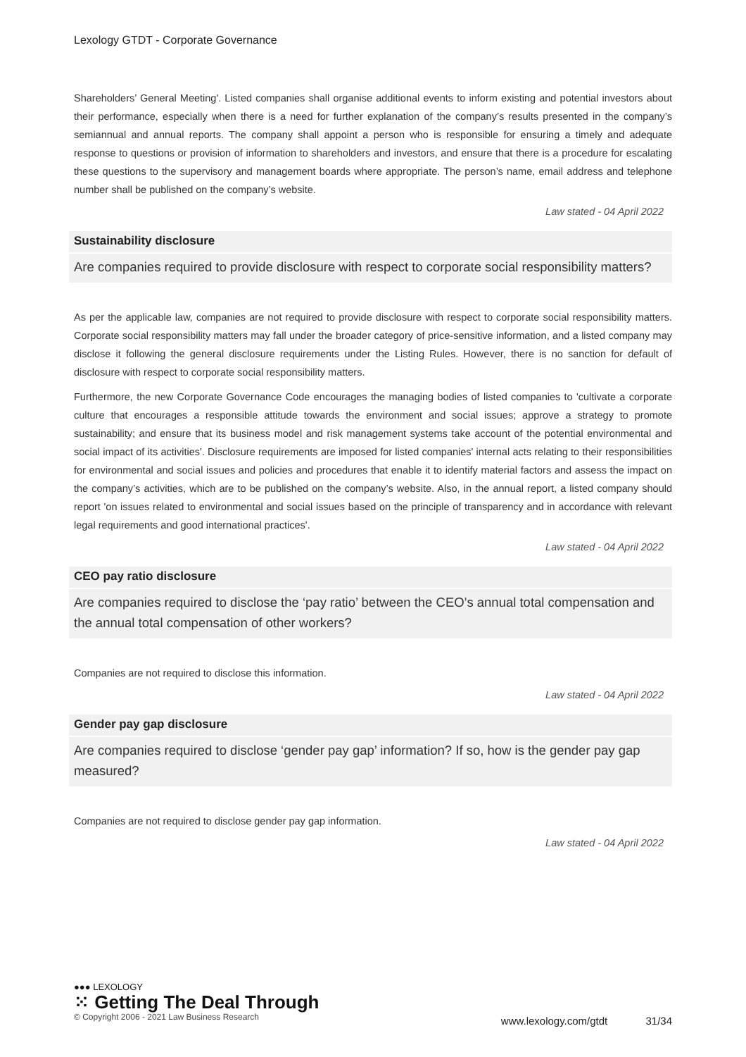Lexology GTDT - Corporate Governance
Shareholders’ General Meeting'. Listed companies shall organise additional events to inform existing and potential investors about their performance, especially when there is a need for further explanation of the company’s results presented in the company’s semiannual and annual reports. The company shall appoint a person who is responsible for ensuring a timely and adequate response to questions or provision of information to shareholders and investors, and ensure that there is a procedure for escalating these questions to the supervisory and management boards where appropriate. The person’s name, email address and telephone number shall be published on the company’s website.
Law stated - 04 April 2022
Sustainability disclosure
Are companies required to provide disclosure with respect to corporate social responsibility matters?
As per the applicable law, companies are not required to provide disclosure with respect to corporate social responsibility matters. Corporate social responsibility matters may fall under the broader category of price-sensitive information, and a listed company may disclose it following the general disclosure requirements under the Listing Rules. However, there is no sanction for default of disclosure with respect to corporate social responsibility matters.
Furthermore, the new Corporate Governance Code encourages the managing bodies of listed companies to 'cultivate a corporate culture that encourages a responsible attitude towards the environment and social issues; approve a strategy to promote sustainability; and ensure that its business model and risk management systems take account of the potential environmental and social impact of its activities'. Disclosure requirements are imposed for listed companies' internal acts relating to their responsibilities for environmental and social issues and policies and procedures that enable it to identify material factors and assess the impact on the company’s activities, which are to be published on the company’s website. Also, in the annual report, a listed company should report 'on issues related to environmental and social issues based on the principle of transparency and in accordance with relevant legal requirements and good international practices'.
Law stated - 04 April 2022
CEO pay ratio disclosure
Are companies required to disclose the ‘pay ratio’ between the CEO’s annual total compensation and the annual total compensation of other workers?
Companies are not required to disclose this information.
Law stated - 04 April 2022
Gender pay gap disclosure
Are companies required to disclose ‘gender pay gap’ information? If so, how is the gender pay gap measured?
Companies are not required to disclose gender pay gap information.
Law stated - 04 April 2022
●●● LEXOLOGY
⁙ Getting The Deal Through
© Copyright 2006 - 2021 Law Business Research
www.lexology.com/gtdt 31/34